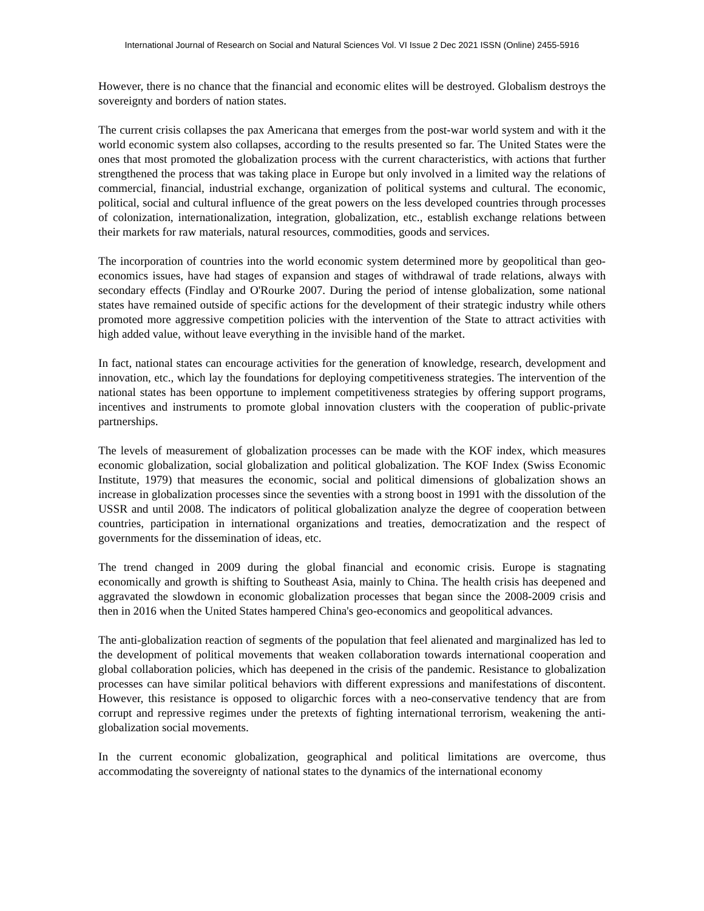International Journal of Research on Social and Natural Sciences Vol. VI Issue 2 Dec 2021 ISSN (Online) 2455-5916
However, there is no chance that the financial and economic elites will be destroyed. Globalism destroys the sovereignty and borders of nation states.
The current crisis collapses the pax Americana that emerges from the post-war world system and with it the world economic system also collapses, according to the results presented so far. The United States were the ones that most promoted the globalization process with the current characteristics, with actions that further strengthened the process that was taking place in Europe but only involved in a limited way the relations of commercial, financial, industrial exchange, organization of political systems and cultural. The economic, political, social and cultural influence of the great powers on the less developed countries through processes of colonization, internationalization, integration, globalization, etc., establish exchange relations between their markets for raw materials, natural resources, commodities, goods and services.
The incorporation of countries into the world economic system determined more by geopolitical than geo-economics issues, have had stages of expansion and stages of withdrawal of trade relations, always with secondary effects (Findlay and O'Rourke 2007. During the period of intense globalization, some national states have remained outside of specific actions for the development of their strategic industry while others promoted more aggressive competition policies with the intervention of the State to attract activities with high added value, without leave everything in the invisible hand of the market.
In fact, national states can encourage activities for the generation of knowledge, research, development and innovation, etc., which lay the foundations for deploying competitiveness strategies. The intervention of the national states has been opportune to implement competitiveness strategies by offering support programs, incentives and instruments to promote global innovation clusters with the cooperation of public-private partnerships.
The levels of measurement of globalization processes can be made with the KOF index, which measures economic globalization, social globalization and political globalization. The KOF Index (Swiss Economic Institute, 1979) that measures the economic, social and political dimensions of globalization shows an increase in globalization processes since the seventies with a strong boost in 1991 with the dissolution of the USSR and until 2008. The indicators of political globalization analyze the degree of cooperation between countries, participation in international organizations and treaties, democratization and the respect of governments for the dissemination of ideas, etc.
The trend changed in 2009 during the global financial and economic crisis. Europe is stagnating economically and growth is shifting to Southeast Asia, mainly to China. The health crisis has deepened and aggravated the slowdown in economic globalization processes that began since the 2008-2009 crisis and then in 2016 when the United States hampered China's geo-economics and geopolitical advances.
The anti-globalization reaction of segments of the population that feel alienated and marginalized has led to the development of political movements that weaken collaboration towards international cooperation and global collaboration policies, which has deepened in the crisis of the pandemic. Resistance to globalization processes can have similar political behaviors with different expressions and manifestations of discontent. However, this resistance is opposed to oligarchic forces with a neo-conservative tendency that are from corrupt and repressive regimes under the pretexts of fighting international terrorism, weakening the anti-globalization social movements.
In the current economic globalization, geographical and political limitations are overcome, thus accommodating the sovereignty of national states to the dynamics of the international economy